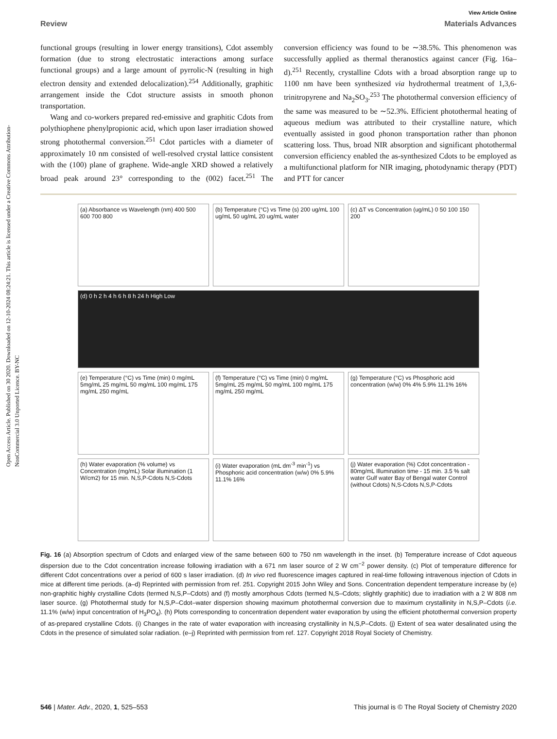Open Access Article. Published on 30 2020. Downloaded on 12-10-2024 08:24:21. This article is licensed under a Creative Commons Attribution-NonCommercial 3.0 Unported Licence. BY-NC
View Article Online
Review Materials Advances
functional groups (resulting in lower energy transitions), Cdot assembly formation (due to strong electrostatic interactions among surface functional groups) and a large amount of pyrrolic-N (resulting in high electron density and extended delocalization).<sup>254</sup> Additionally, graphitic arrangement inside the Cdot structure assists in smooth phonon transportation.
Wang and co-workers prepared red-emissive and graphitic Cdots from polythiophene phenylpropionic acid, which upon laser irradiation showed strong photothermal conversion.<sup>251</sup> Cdot particles with a diameter of approximately 10 nm consisted of well-resolved crystal lattice consistent with the (100) plane of graphene. Wide-angle XRD showed a relatively broad peak around 23° corresponding to the (002) facet.<sup>251</sup> The conversion efficiency was found to be ∼38.5%. This phenomenon was successfully applied as thermal theranostics against cancer (Fig. 16a–d).<sup>251</sup> Recently, crystalline Cdots with a broad absorption range up to 1100 nm have been synthesized via hydrothermal treatment of 1,3,6-trinitropyrene and Na<sub>2</sub>SO<sub>3</sub>.<sup>253</sup> The photothermal conversion efficiency of the same was measured to be ∼52.3%. Efficient photothermal heating of aqueous medium was attributed to their crystalline nature, which eventually assisted in good phonon transportation rather than phonon scattering loss. Thus, broad NIR absorption and significant photothermal conversion efficiency enabled the as-synthesized Cdots to be employed as a multifunctional platform for NIR imaging, photodynamic therapy (PDT) and PTT for cancer
(a) Absorbance vs Wavelength (nm) 400 500 600 700 800
(b) Temperature (°C) vs Time (s) 200 ug/mL 100 ug/mL 50 ug/mL 20 ug/mL water
(c) ΔT vs Concentration (ug/mL) 0 50 100 150 200
(d) 0 h 2 h 4 h 6 h 8 h 24 h High Low
(e) Temperature (°C) vs Time (min) 0 mg/mL 5mg/mL 25 mg/mL 50 mg/mL 100 mg/mL 175 mg/mL 250 mg/mL
(f) Temperature (°C) vs Time (min) 0 mg/mL 5mg/mL 25 mg/mL 50 mg/mL 100 mg/mL 175 mg/mL 250 mg/mL
(g) Temperature (°C) vs Phosphoric acid concentration (w/w) 0% 4% 5.9% 11.1% 16%
(h) Water evaporation (% volume) vs Concentration (mg/mL) Solar illumination (1 W/cm2) for 15 min. N,S,P-Cdots N,S-Cdots
(i) Water evaporation (mL dm<sup>-3</sup> min<sup>-1</sup>) vs Phosphoric acid concentration (w/w) 0% 5.9% 11.1% 16%
(j) Water evaporation (%) Cdot concentration - 80mg/mL Illumination time - 15 min. 3.5 % salt water Gulf water Bay of Bengal water Control (without Cdots) N,S-Cdots N,S,P-Cdots
Fig. 16 (a) Absorption spectrum of Cdots and enlarged view of the same between 600 to 750 nm wavelength in the inset. (b) Temperature increase of Cdot aqueous dispersion due to the Cdot concentration increase following irradiation with a 671 nm laser source of 2 W cm<sup>−2</sup> power density. (c) Plot of temperature difference for different Cdot concentrations over a period of 600 s laser irradiation. (d) In vivo red fluorescence images captured in real-time following intravenous injection of Cdots in mice at different time periods. (a–d) Reprinted with permission from ref. 251. Copyright 2015 John Wiley and Sons. Concentration dependent temperature increase by (e) non-graphitic highly crystalline Cdots (termed N,S,P–Cdots) and (f) mostly amorphous Cdots (termed N,S–Cdots; slightly graphitic) due to irradiation with a 2 W 808 nm laser source. (g) Photothermal study for N,S,P–Cdot–water dispersion showing maximum photothermal conversion due to maximum crystallinity in N,S,P–Cdots (i.e. 11.1% (w/w) input concentration of H<sub>3</sub>PO<sub>4</sub>). (h) Plots corresponding to concentration dependent water evaporation by using the efficient photothermal conversion property of as-prepared crystalline Cdots. (i) Changes in the rate of water evaporation with increasing crystallinity in N,S,P–Cdots. (j) Extent of sea water desalinated using the Cdots in the presence of simulated solar radiation. (e–j) Reprinted with permission from ref. 127. Copyright 2018 Royal Society of Chemistry.
546 | Mater. Adv., 2020, 1, 525–553 This journal is © The Royal Society of Chemistry 2020